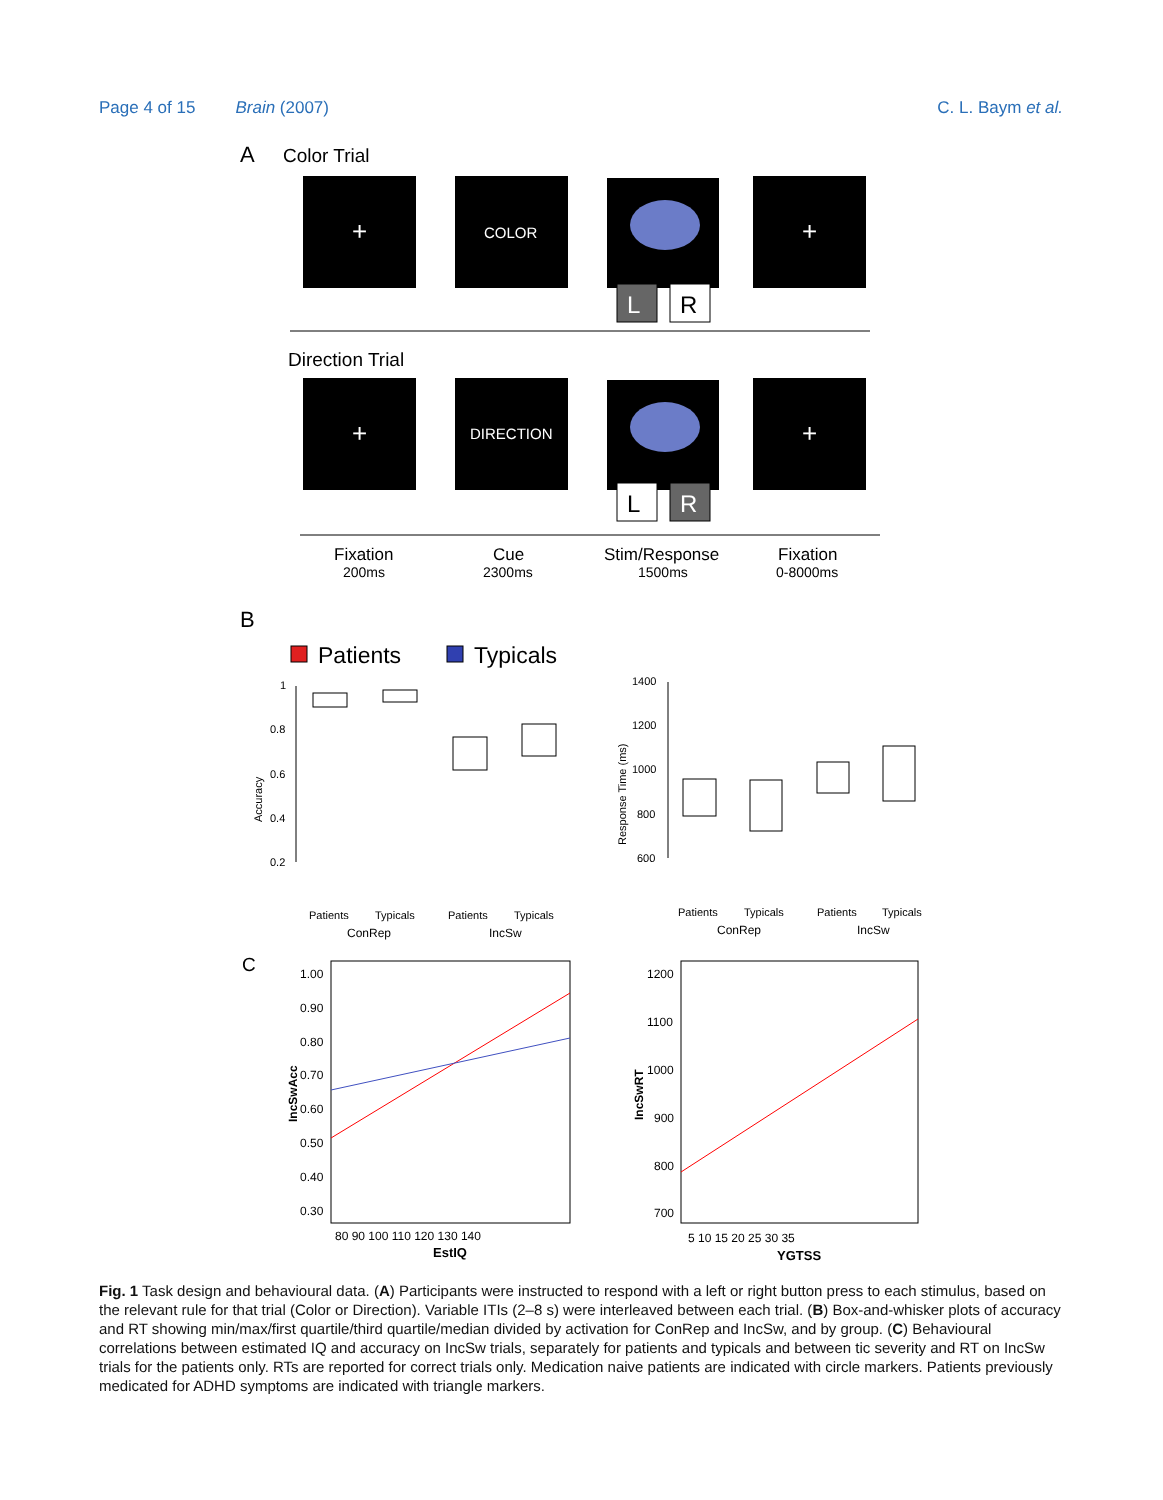Page 4 of 15 Brain (2007) C. L. Baym et al.
A
Color Trial
+
COLOR
L
R
+
Direction Trial
+
DIRECTION
L
R
+
Fixation
200ms
Cue
2300ms
Stim/Response
1500ms
Fixation
0-8000ms
B
Patients
Typicals
1
0.8
0.6
0.4
0.2
Accuracy
Patients
Typicals
Patients
Typicals
ConRep
IncSw
1400
1200
1000
800
600
Response Time (ms)
Patients
Typicals
Patients
Typicals
ConRep
IncSw
C
1.00
0.90
0.80
0.70
0.60
0.50
0.40
0.30
IncSwAcc
80 90 100 110 120 130 140
EstIQ
1200
1100
1000
900
800
700
IncSwRT
5 10 15 20 25 30 35
YGTSS
Fig. 1 Task design and behavioural data. (A) Participants were instructed to respond with a left or right button press to each stimulus, based on the relevant rule for that trial (Color or Direction). Variable ITIs (2–8 s) were interleaved between each trial. (B) Box-and-whisker plots of accuracy and RT showing min/max/first quartile/third quartile/median divided by activation for ConRep and IncSw, and by group. (C) Behavioural correlations between estimated IQ and accuracy on IncSw trials, separately for patients and typicals and between tic severity and RT on IncSw trials for the patients only. RTs are reported for correct trials only. Medication naive patients are indicated with circle markers. Patients previously medicated for ADHD symptoms are indicated with triangle markers.